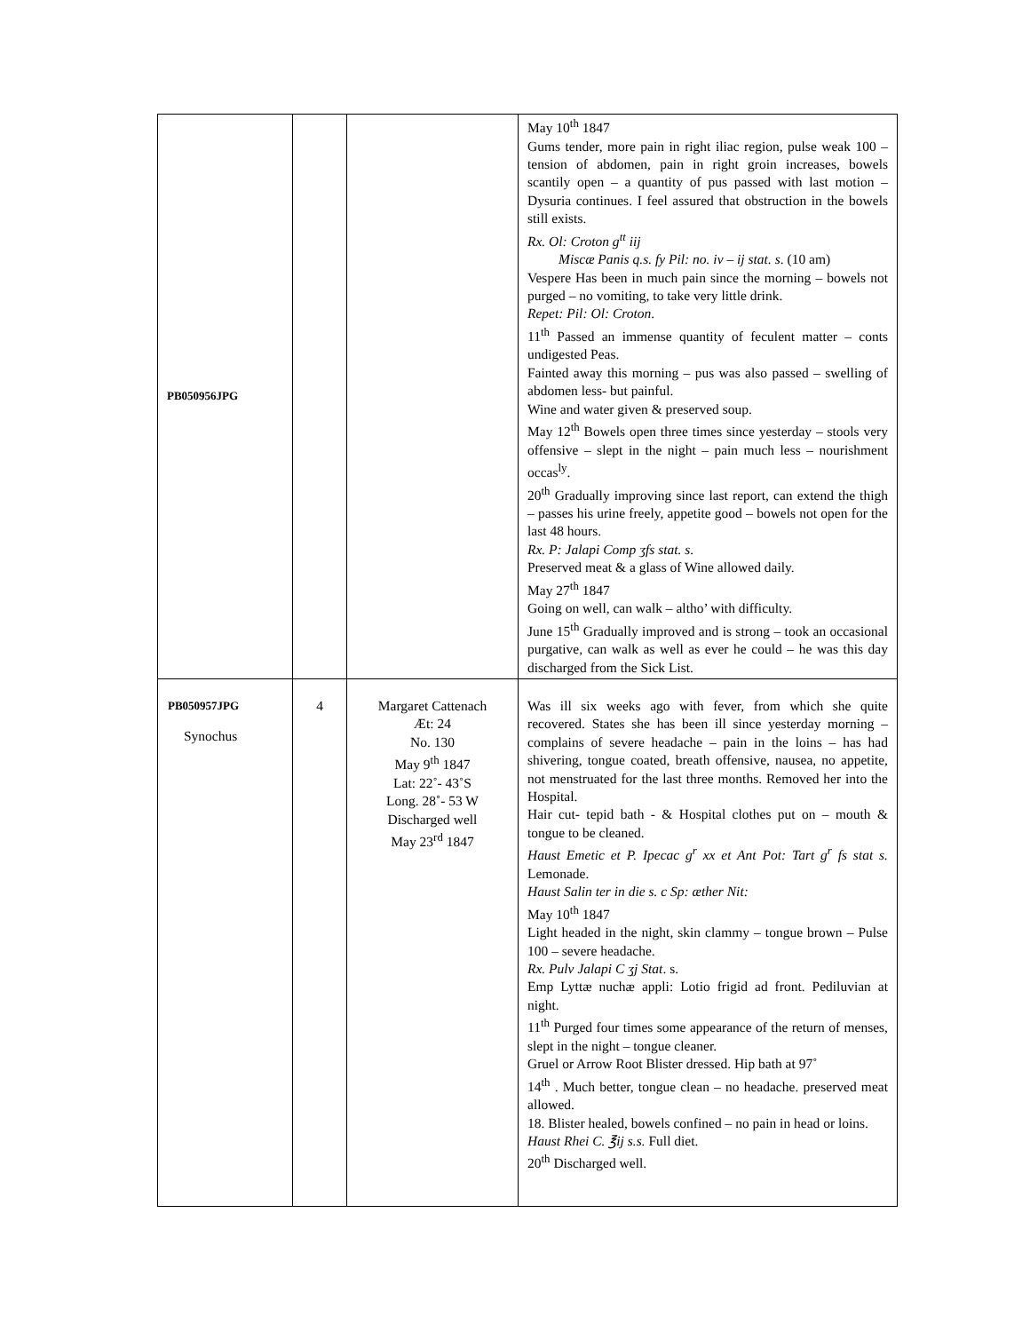| PB050956JPG | | | May 10<sup>th</sup> 1847 Gums tender, more pain in right iliac region, pulse weak 100 – tension of abdomen, pain in right groin increases, bowels scantily open – a quantity of pus passed with last motion – Dysuria continues. I feel assured that obstruction in the bowels still exists. Rx. Ol: Croton g<sup>tt</sup> iij Miscæ Panis q.s. fy Pil: no. iv – ij stat. s . (10 am) Vespere Has been in much pain since the morning – bowels not purged – no vomiting, to take very little drink. Repet: Pil: Ol: Croton . 11<sup>th</sup> Passed an immense quantity of feculent matter – conts undigested Peas. Fainted away this morning – pus was also passed – swelling of abdomen less- but painful. Wine and water given & preserved soup. May 12<sup>th</sup> Bowels open three times since yesterday – stools very offensive – slept in the night – pain much less – nourishment occas<sup>ly</sup>. 20<sup>th</sup> Gradually improving since last report, can extend the thigh – passes his urine freely, appetite good – bowels not open for the last 48 hours. Rx. P: Jalapi Comp ʒfs stat. s. Preserved meat & a glass of Wine allowed daily. May 27<sup>th</sup> 1847 Going on well, can walk – altho’ with difficulty. June 15<sup>th</sup> Gradually improved and is strong – took an occasional purgative, can walk as well as ever he could – he was this day discharged from the Sick List. |
| PB050957JPG Synochus | 4 | Margaret Cattenach Æt: 24 No. 130 May 9<sup>th</sup> 1847 Lat: 22˚- 43˚S Long. 28˚- 53 W Discharged well May 23<sup>rd</sup> 1847 | Was ill six weeks ago with fever, from which she quite recovered. States she has been ill since yesterday morning – complains of severe headache – pain in the loins – has had shivering, tongue coated, breath offensive, nausea, no appetite, not menstruated for the last three months. Removed her into the Hospital. Hair cut- tepid bath - & Hospital clothes put on – mouth & tongue to be cleaned. Haust Emetic et P. Ipecac g<sup>r</sup> xx et Ant Pot: Tart g<sup>r</sup> fs stat s. Lemonade. Haust Salin ter in die s. c Sp: æther Nit: May 10<sup>th</sup> 1847 Light headed in the night, skin clammy – tongue brown – Pulse 100 – severe headache. Rx. Pulv Jalapi C ʒj Stat . s. Emp Lyttæ nuchæ appli: Lotio frigid ad front. Pediluvian at night. 11<sup>th</sup> Purged four times some appearance of the return of menses, slept in the night – tongue cleaner. Gruel or Arrow Root Blister dressed. Hip bath at 97˚ 14<sup>th</sup> . Much better, tongue clean – no headache. preserved meat allowed. 18. Blister healed, bowels confined – no pain in head or loins. Haust Rhei C. ℥ij s.s. Full diet. 20<sup>th</sup> Discharged well. |